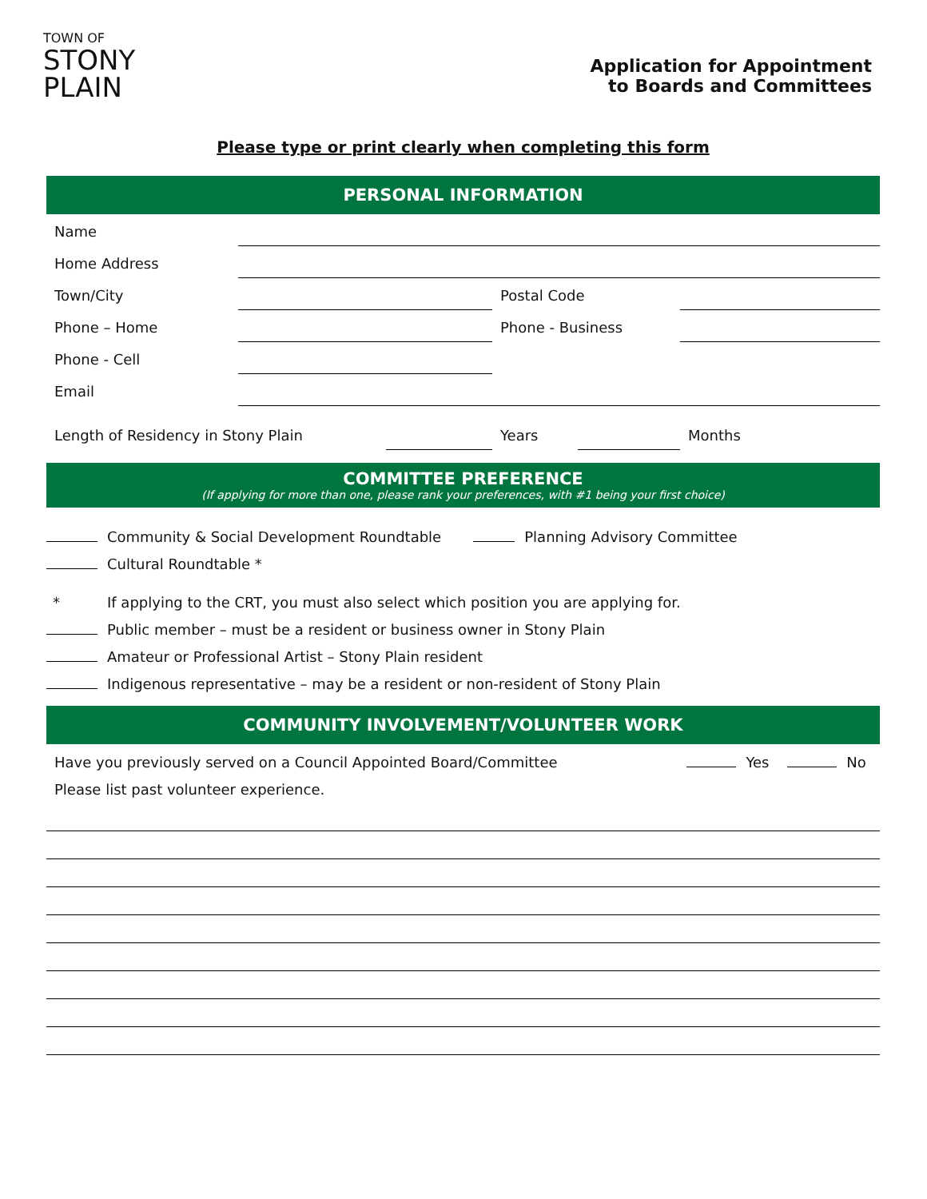TOWN OF
STONY
PLAIN
Application for Appointment
to Boards and Committees
Please type or print clearly when completing this form
PERSONAL INFORMATION
Name
Home Address
Town/City
Postal Code
Phone – Home
Phone - Business
Phone - Cell
Email
Length of Residency in Stony Plain
Years
Months
COMMITTEE PREFERENCE
(If applying for more than one, please rank your preferences, with #1 being your first choice)
Community & Social Development Roundtable Planning Advisory Committee
Cultural Roundtable *
* If applying to the CRT, you must also select which position you are applying for.
Public member – must be a resident or business owner in Stony Plain
Amateur or Professional Artist – Stony Plain resident
Indigenous representative – may be a resident or non-resident of Stony Plain
COMMUNITY INVOLVEMENT/VOLUNTEER WORK
Have you previously served on a Council Appointed Board/Committee Yes No
Please list past volunteer experience.